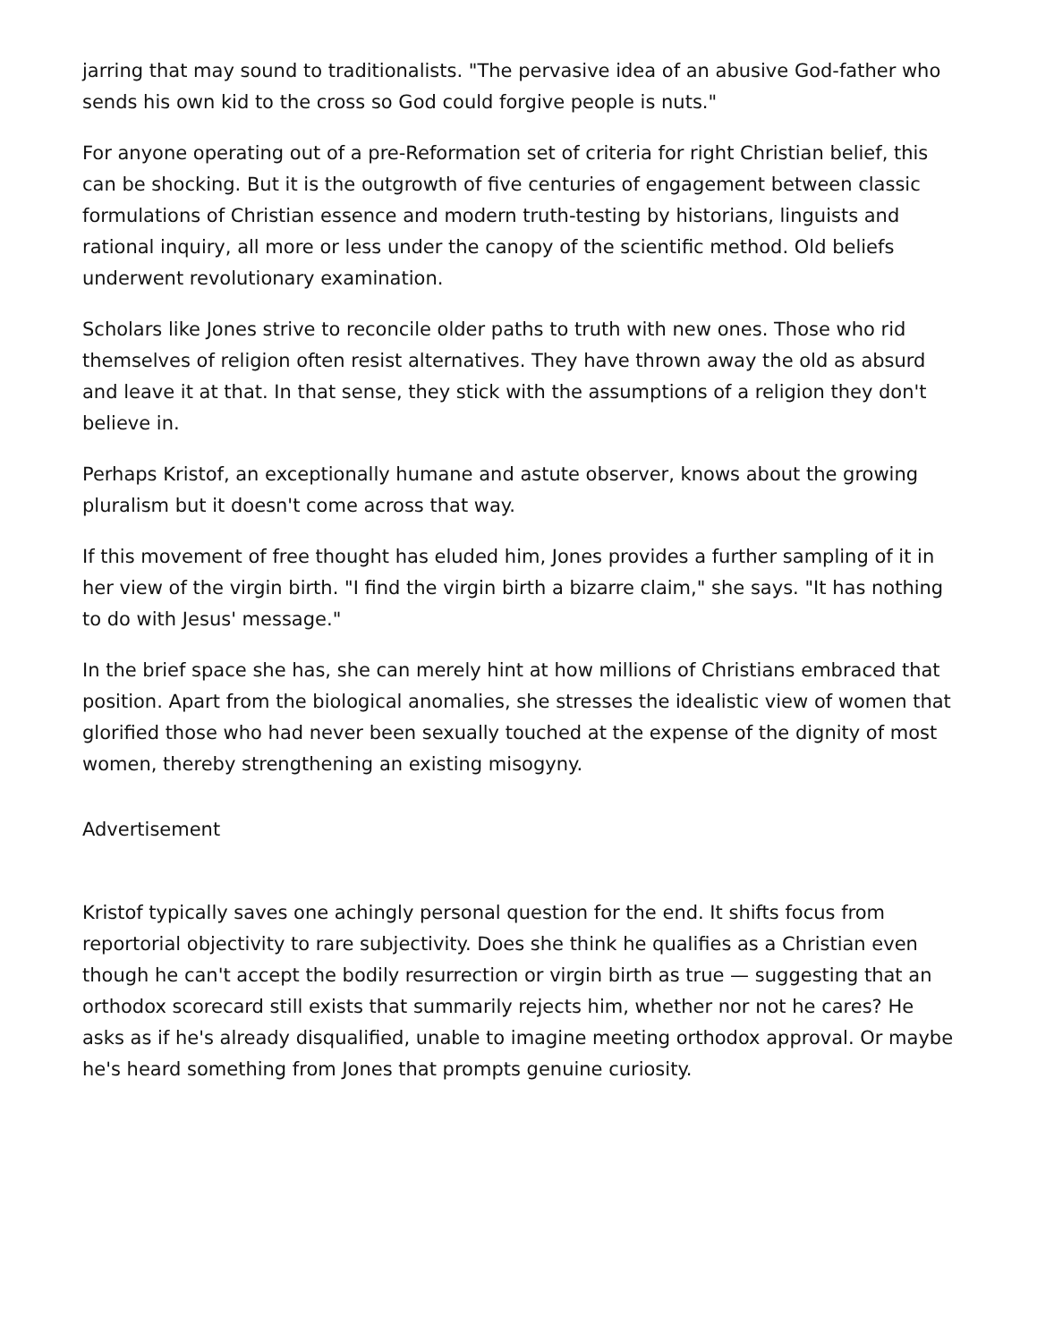jarring that may sound to traditionalists. "The pervasive idea of an abusive God-father who sends his own kid to the cross so God could forgive people is nuts."
For anyone operating out of a pre-Reformation set of criteria for right Christian belief, this can be shocking. But it is the outgrowth of five centuries of engagement between classic formulations of Christian essence and modern truth-testing by historians, linguists and rational inquiry, all more or less under the canopy of the scientific method. Old beliefs underwent revolutionary examination.
Scholars like Jones strive to reconcile older paths to truth with new ones. Those who rid themselves of religion often resist alternatives. They have thrown away the old as absurd and leave it at that. In that sense, they stick with the assumptions of a religion they don't believe in.
Perhaps Kristof, an exceptionally humane and astute observer, knows about the growing pluralism but it doesn't come across that way.
If this movement of free thought has eluded him, Jones provides a further sampling of it in her view of the virgin birth. "I find the virgin birth a bizarre claim," she says. "It has nothing to do with Jesus' message."
In the brief space she has, she can merely hint at how millions of Christians embraced that position. Apart from the biological anomalies, she stresses the idealistic view of women that glorified those who had never been sexually touched at the expense of the dignity of most women, thereby strengthening an existing misogyny.
Advertisement
Kristof typically saves one achingly personal question for the end. It shifts focus from reportorial objectivity to rare subjectivity. Does she think he qualifies as a Christian even though he can't accept the bodily resurrection or virgin birth as true — suggesting that an orthodox scorecard still exists that summarily rejects him, whether nor not he cares? He asks as if he's already disqualified, unable to imagine meeting orthodox approval. Or maybe he's heard something from Jones that prompts genuine curiosity.